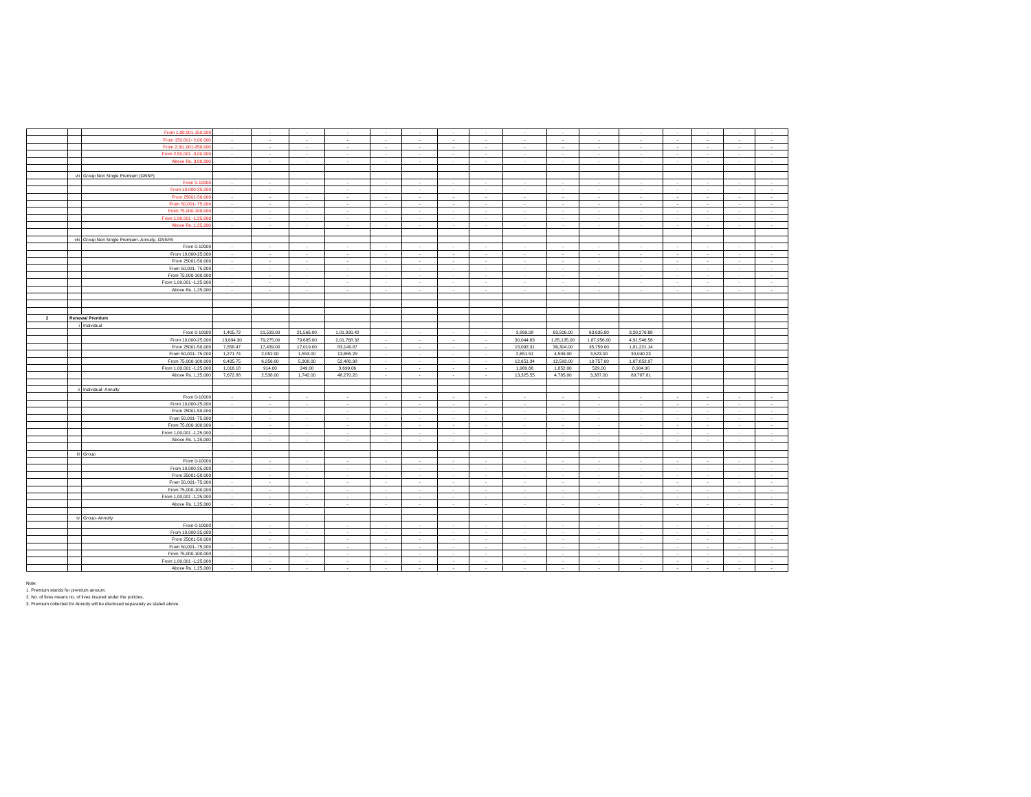| | | From 1,00,001-150,000 | - | - | - | - | - | - | - | - | - | - | - | - | - | - | - | - |
| | | From 150,001- 2,00,000 | - | - | - | - | - | - | - | - | - | - | - | - | - | - | - | - |
| | | From 2,00,,001-250,000 | - | - | - | - | - | - | - | - | - | - | - | - | - | - | - | - |
| | | From 2,50,001 -3,00,000 | - | - | - | - | - | - | - | - | - | - | - | - | - | - | - | - |
| | | Above Rs. 3,00,000 | - | - | - | - | - | - | - | - | - | - | - | - | - | - | - | - |
| | vii | Group Non Single Premium (GNSP) | | | | | | | | | | | | | | | | |
| | | From 0-10000 | - | - | - | - | - | - | - | - | - | - | - | - | - | - | - | - |
| | | From 10,000-25,000 | - | - | - | - | - | - | - | - | - | - | - | - | - | - | - | - |
| | | From 25001-50,000 | - | - | - | - | - | - | - | - | - | - | - | - | - | - | - | - |
| | | From 50,001- 75,000 | - | - | - | - | - | - | - | - | - | - | - | - | - | - | - | - |
| | | From 75,000-100,000 | - | - | - | - | - | - | - | - | - | - | - | - | - | - | - | - |
| | | From 1,00,001 -1,25,000 | - | - | - | - | - | - | - | - | - | - | - | - | - | - | - | - |
| | | Above Rs. 1,25,000 | - | - | - | - | - | - | - | - | - | - | - | - | - | - | - | - |
| | viii | Group Non Single Premium- Annuity- GNSPA | | | | | | | | | | | | | | | | |
| | | From 0-10000 | - | - | - | - | - | - | - | - | - | - | - | - | - | - | - | - |
| | | From 10,000-25,000 | - | - | - | - | - | - | - | - | - | - | - | - | - | - | - | - |
| | | From 25001-50,000 | - | - | - | - | - | - | - | - | - | - | - | - | - | - | - | - |
| | | From 50,001- 75,000 | - | - | - | - | - | - | - | - | - | - | - | - | - | - | - | - |
| | | From 75,000-100,000 | - | - | - | - | - | - | - | - | - | - | - | - | - | - | - | - |
| | | From 1,00,001 -1,25,000 | - | - | - | - | - | - | - | - | - | - | - | - | - | - | - | - |
| | | Above Rs. 1,25,000 | - | - | - | - | - | - | - | - | - | - | - | - | - | - | - | - |
| 2 | Renewal Premium | | | | | | | | | | | | | | | | | |
| | i | Individual | | | | | | | | | | | | | | | | |
| | | From 0-10000 | 1,405.72 | 21,533.00 | 21,566.00 | 1,01,930.42 | - | - | - | - | 3,899.08 | 63,506.00 | 63,635.00 | 3,20,276.68 | | | | |
| | | From 10,000-25,000 | 13,694.30 | 79,275.00 | 79,685.00 | 2,01,768.32 | - | - | - | - | 30,044.63 | 1,85,135.00 | 1,87,956.00 | 4,91,546.56 | | | | |
| | | From 25001-50,000 | 7,558.47 | 17,439.00 | 17,019.00 | 83,149.87 | - | - | - | - | 15,092.31 | 36,304.00 | 35,759.00 | 1,81,221.14 | | | | |
| | | From 50,001- 75,000 | 1,271.74 | 2,052.00 | 1,553.00 | 13,655.29 | - | - | - | - | 2,651.51 | 4,509.00 | 3,523.00 | 30,040.23 | | | | |
| | | From 75,000-100,000 | 6,435.75 | 6,256.00 | 5,308.00 | 52,480.98 | - | - | - | - | 12,651.34 | 12,593.00 | 10,757.00 | 1,07,852.97 | | | | |
| | | From 1,00,001 -1,25,000 | 1,016.18 | 914.00 | 249.00 | 3,699.06 | - | - | - | - | 1,980.66 | 1,852.00 | 529.00 | 8,904.90 | | | | |
| | | Above Rs. 1,25,000 | 7,672.88 | 2,538.00 | 1,742.00 | 48,270.20 | - | - | - | - | 13,325.55 | 4,785.00 | 3,387.00 | 89,787.81 | | | | |
| | ii | Individual- Annuity | | | | | | | | | | | | | | | | |
| | | From 0-10000 | - | - | - | - | - | - | - | - | - | - | - | - | - | - | - | - |
| | | From 10,000-25,000 | - | - | - | - | - | - | - | - | - | - | - | - | - | - | - | - |
| | | From 25001-50,000 | - | - | - | - | - | - | - | - | - | - | - | - | - | - | - | - |
| | | From 50,001- 75,000 | - | - | - | - | - | - | - | - | - | - | - | - | - | - | - | - |
| | | From 75,000-100,000 | - | - | - | - | - | - | - | - | - | - | - | - | - | - | - | - |
| | | From 1,00,001 -1,25,000 | - | - | - | - | - | - | - | - | - | - | - | - | - | - | - | - |
| | | Above Rs. 1,25,000 | - | - | - | - | - | - | - | - | - | - | - | - | - | - | - | - |
| | iii | Group | | | | | | | | | | | | | | | | |
| | | From 0-10000 | - | - | - | - | - | - | - | - | - | - | - | - | - | - | - | - |
| | | From 10,000-25,000 | - | - | - | - | - | - | - | - | - | - | - | - | - | - | - | - |
| | | From 25001-50,000 | - | - | - | - | - | - | - | - | - | - | - | - | - | - | - | - |
| | | From 50,001- 75,000 | - | - | - | - | - | - | - | - | - | - | - | - | - | - | - | - |
| | | From 75,000-100,000 | - | - | - | - | - | - | - | - | - | - | - | - | - | - | - | - |
| | | From 1,00,001 -1,25,000 | - | - | - | - | - | - | - | - | - | - | - | - | - | - | - | - |
| | | Above Rs. 1,25,000 | - | - | - | - | - | - | - | - | - | - | - | - | - | - | - | - |
| | iv | Group- Annuity | | | | | | | | | | | | | | | | |
| | | From 0-10000 | - | - | - | - | - | - | - | - | - | - | - | - | - | - | - | - |
| | | From 10,000-25,000 | - | - | - | - | - | - | - | - | - | - | - | - | - | - | - | - |
| | | From 25001-50,000 | - | - | - | - | - | - | - | - | - | - | - | - | - | - | - | - |
| | | From 50,001- 75,000 | - | - | - | - | - | - | - | - | - | - | - | - | - | - | - | - |
| | | From 75,000-100,000 | - | - | - | - | - | - | - | - | - | - | - | - | - | - | - | - |
| | | From 1,00,001 -1,25,000 | - | - | - | - | - | - | - | - | - | - | - | - | - | - | - | - |
| | | Above Rs. 1,25,000 | - | - | - | - | - | - | - | - | - | - | - | - | - | - | - | - |
Note:
1. Premium stands for premium amount.
2. No. of lives means no. of lives insured under the policies.
3. Premium collected for Annuity will be disclosed separately as stated above.